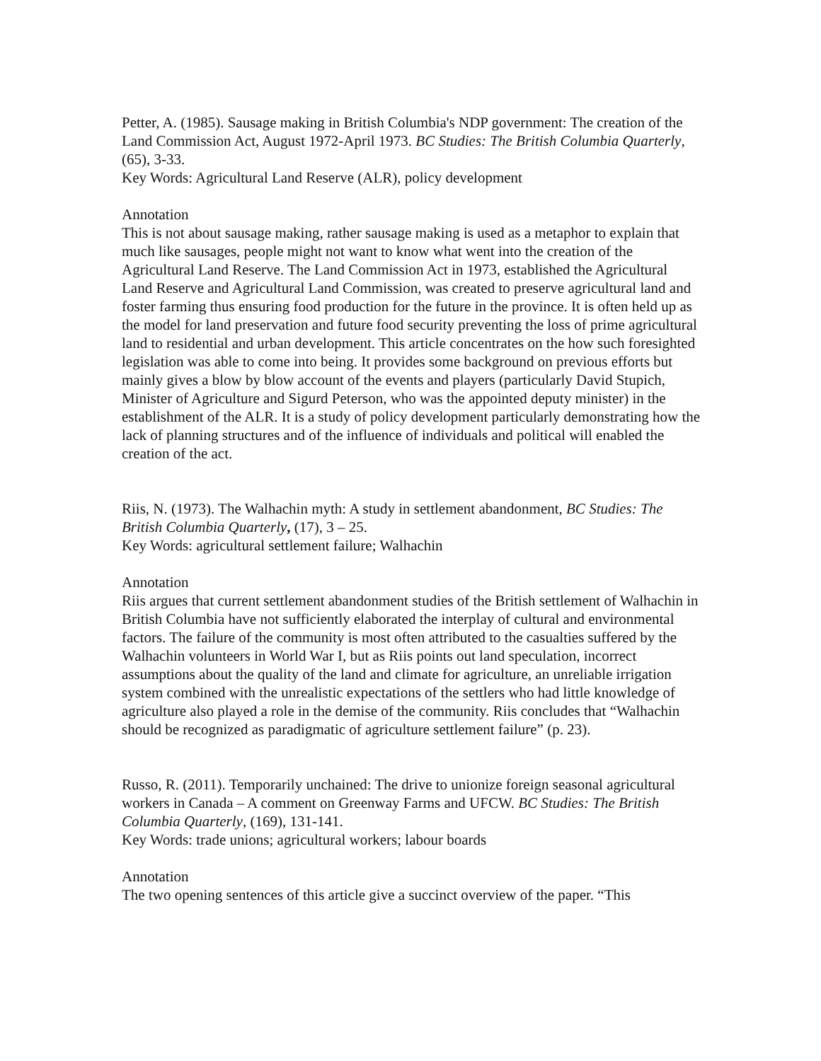Petter, A. (1985). Sausage making in British Columbia's NDP government: The creation of the Land Commission Act, August 1972-April 1973. BC Studies: The British Columbia Quarterly, (65), 3-33.
Key Words: Agricultural Land Reserve (ALR), policy development
Annotation
This is not about sausage making, rather sausage making is used as a metaphor to explain that much like sausages, people might not want to know what went into the creation of the Agricultural Land Reserve. The Land Commission Act in 1973, established the Agricultural Land Reserve and Agricultural Land Commission, was created to preserve agricultural land and foster farming thus ensuring food production for the future in the province. It is often held up as the model for land preservation and future food security preventing the loss of prime agricultural land to residential and urban development. This article concentrates on the how such foresighted legislation was able to come into being. It provides some background on previous efforts but mainly gives a blow by blow account of the events and players (particularly David Stupich, Minister of Agriculture and Sigurd Peterson, who was the appointed deputy minister) in the establishment of the ALR. It is a study of policy development particularly demonstrating how the lack of planning structures and of the influence of individuals and political will enabled the creation of the act.
Riis, N. (1973). The Walhachin myth: A study in settlement abandonment, BC Studies: The British Columbia Quarterly, (17), 3 – 25.
Key Words: agricultural settlement failure; Walhachin
Annotation
Riis argues that current settlement abandonment studies of the British settlement of Walhachin in British Columbia have not sufficiently elaborated the interplay of cultural and environmental factors. The failure of the community is most often attributed to the casualties suffered by the Walhachin volunteers in World War I, but as Riis points out land speculation, incorrect assumptions about the quality of the land and climate for agriculture, an unreliable irrigation system combined with the unrealistic expectations of the settlers who had little knowledge of agriculture also played a role in the demise of the community. Riis concludes that “Walhachin should be recognized as paradigmatic of agriculture settlement failure” (p. 23).
Russo, R. (2011). Temporarily unchained: The drive to unionize foreign seasonal agricultural workers in Canada – A comment on Greenway Farms and UFCW. BC Studies: The British Columbia Quarterly, (169), 131-141.
Key Words: trade unions; agricultural workers; labour boards
Annotation
The two opening sentences of this article give a succinct overview of the paper. “This